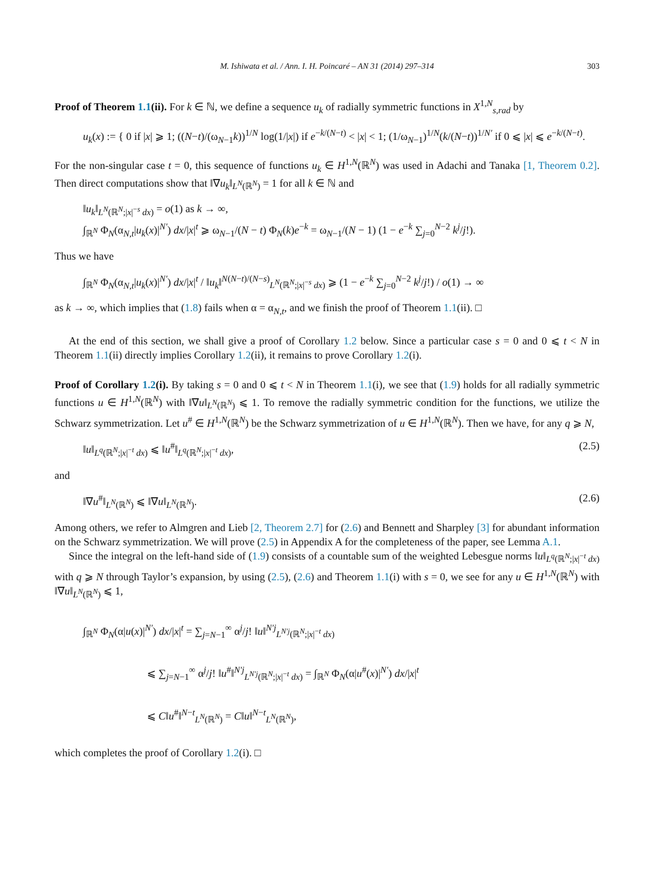M. Ishiwata et al. / Ann. I. H. Poincaré – AN 31 (2014) 297–314 303
Proof of Theorem 1.1(ii). For k ∈ ℕ, we define a sequence u<sub>k</sub> of radially symmetric functions in X<sup>1,N</sup><sub>s,rad</sub> by
u<sub>k</sub>(x) := { 0 if |x| ⩾ 1; ((N−t)/(ω<sub>N−1</sub>k))<sup>1/N</sup> log(1/|x|) if e<sup>−k/(N−t)</sup> < |x| < 1; (1/ω<sub>N−1</sub>)<sup>1/N</sup>(k/(N−t))<sup>1/N′</sup> if 0 ⩽ |x| ⩽ e<sup>−k/(N−t)</sup>.
For the non-singular case t = 0, this sequence of functions u<sub>k</sub> ∈ H<sup>1,N</sup>(ℝ<sup>N</sup>) was used in Adachi and Tanaka [1, Theorem 0.2]. Then direct computations show that ‖∇u<sub>k</sub>‖<sub>L<sup>N</sup>(ℝ<sup>N</sup>)</sub> = 1 for all k ∈ ℕ and
‖u<sub>k</sub>‖<sub>L<sup>N</sup>(ℝ<sup>N</sup>;|x|<sup>−s</sup> dx)</sub> = o(1) as k → ∞,
∫<sub>ℝ<sup>N</sup></sub> Φ<sub>N</sub>(α<sub>N,t</sub>|u<sub>k</sub>(x)|<sup>N′</sup>) dx/|x|<sup>t</sup> ⩾ ω<sub>N−1</sub>/(N − t) Φ<sub>N</sub>(k)e<sup>−k</sup> = ω<sub>N−1</sub>/(N − 1) (1 − e<sup>−k</sup> ∑<sub>j=0</sub><sup>N−2</sup> k<sup>j</sup>/j!).
Thus we have
∫<sub>ℝ<sup>N</sup></sub> Φ<sub>N</sub>(α<sub>N,t</sub>|u<sub>k</sub>(x)|<sup>N′</sup>) dx/|x|<sup>t</sup> / ‖u<sub>k</sub>‖<sup>N(N−t)/(N−s)</sup><sub>L<sup>N</sup>(ℝ<sup>N</sup>;|x|<sup>−s</sup> dx)</sub> ⩾ (1 − e<sup>−k</sup> ∑<sub>j=0</sub><sup>N−2</sup> k<sup>j</sup>/j!) / o(1) → ∞
as k → ∞, which implies that (1.8) fails when α = α<sub>N,t</sub>, and we finish the proof of Theorem 1.1(ii). □
At the end of this section, we shall give a proof of Corollary 1.2 below. Since a particular case s = 0 and 0 ⩽ t < N in Theorem 1.1(ii) directly implies Corollary 1.2(ii), it remains to prove Corollary 1.2(i).
Proof of Corollary 1.2(i). By taking s = 0 and 0 ⩽ t < N in Theorem 1.1(i), we see that (1.9) holds for all radially symmetric functions u ∈ H<sup>1,N</sup>(ℝ<sup>N</sup>) with ‖∇u‖<sub>L<sup>N</sup>(ℝ<sup>N</sup>)</sub> ⩽ 1. To remove the radially symmetric condition for the functions, we utilize the Schwarz symmetrization. Let u<sup>#</sup> ∈ H<sup>1,N</sup>(ℝ<sup>N</sup>) be the Schwarz symmetrization of u ∈ H<sup>1,N</sup>(ℝ<sup>N</sup>). Then we have, for any q ⩾ N,
‖u‖<sub>L<sup>q</sup>(ℝ<sup>N</sup>;|x|<sup>−t</sup> dx)</sub> ⩽ ‖u<sup>#</sup>‖<sub>L<sup>q</sup>(ℝ<sup>N</sup>;|x|<sup>−t</sup> dx)</sub>,
(2.5)
and
‖∇u<sup>#</sup>‖<sub>L<sup>N</sup>(ℝ<sup>N</sup>)</sub> ⩽ ‖∇u‖<sub>L<sup>N</sup>(ℝ<sup>N</sup>)</sub>. (2.6)
Among others, we refer to Almgren and Lieb [2, Theorem 2.7] for (2.6) and Bennett and Sharpley [3] for abundant information on the Schwarz symmetrization. We will prove (2.5) in Appendix A for the completeness of the paper, see Lemma A.1.
Since the integral on the left-hand side of (1.9) consists of a countable sum of the weighted Lebesgue norms ‖u‖<sub>L<sup>q</sup>(ℝ<sup>N</sup>;|x|<sup>−t</sup> dx)</sub> with q ⩾ N through Taylor’s expansion, by using (2.5), (2.6) and Theorem 1.1(i) with s = 0, we see for any u ∈ H<sup>1,N</sup>(ℝ<sup>N</sup>) with ‖∇u‖<sub>L<sup>N</sup>(ℝ<sup>N</sup>)</sub> ⩽ 1,
∫<sub>ℝ<sup>N</sup></sub> Φ<sub>N</sub>(α|u(x)|<sup>N′</sup>) dx/|x|<sup>t</sup> = ∑<sub>j=N−1</sub><sup>∞</sup> α<sup>j</sup>/j! ‖u‖<sup>N′j</sup><sub>L<sup>N′j</sup>(ℝ<sup>N</sup>;|x|<sup>−t</sup> dx)</sub>
      ⩽ ∑<sub>j=N−1</sub><sup>∞</sup> α<sup>j</sup>/j! ‖u<sup>#</sup>‖<sup>N′j</sup><sub>L<sup>N′j</sup>(ℝ<sup>N</sup>;|x|<sup>−t</sup> dx)</sub> = ∫<sub>ℝ<sup>N</sup></sub> Φ<sub>N</sub>(α|u<sup>#</sup>(x)|<sup>N′</sup>) dx/|x|<sup>t</sup>
      ⩽ C‖u<sup>#</sup>‖<sup>N−t</sup><sub>L<sup>N</sup>(ℝ<sup>N</sup>)</sub> = C‖u‖<sup>N−t</sup><sub>L<sup>N</sup>(ℝ<sup>N</sup>)</sub>,
which completes the proof of Corollary 1.2(i). □